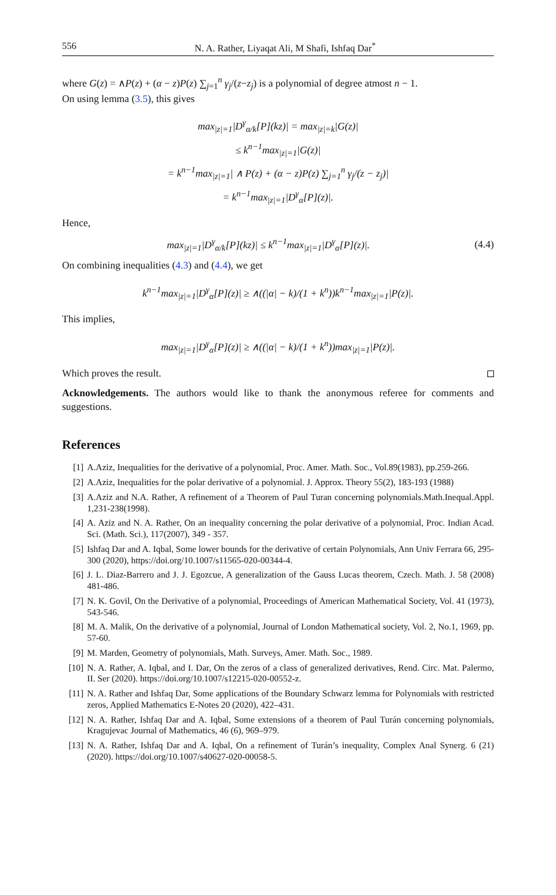556 N. A. Rather, Liyaqat Ali, M Shafi, Ishfaq Dar<sup>*</sup>
where G(z) = ∧P(z) + (α − z)P(z) ∑<sub>j=1</sub><sup>n</sup> γ<sub>j</sub>/(z−z<sub>j</sub>) is a polynomial of degree atmost n − 1.
On using lemma (3.5), this gives
max<sub>|z|=1</sub>|D<sup>γ</sup><sub>α/k</sub>[P](kz)| = max<sub>|z|=k</sub>|G(z)|
≤ k<sup>n−1</sup>max<sub>|z|=1</sub>|G(z)|
= k<sup>n−1</sup>max<sub>|z|=1</sub>| ∧ P(z) + (α − z)P(z) ∑<sub>j=1</sub><sup>n</sup> γ<sub>j</sub>/(z − z<sub>j</sub>)|
= k<sup>n−1</sup>max<sub>|z|=1</sub>|D<sup>γ</sup><sub>α</sub>[P](z)|.
Hence,
max<sub>|z|=1</sub>|D<sup>γ</sup><sub>α/k</sub>[P](kz)| ≤ k<sup>n−1</sup>max<sub>|z|=1</sub>|D<sup>γ</sup><sub>α</sub>[P](z)|. (4.4)
On combining inequalities (4.3) and (4.4), we get
k<sup>n−1</sup>max<sub>|z|=1</sub>|D<sup>γ</sup><sub>α</sub>[P](z)| ≥ ∧((|α| − k)/(1 + k<sup>n</sup>))k<sup>n−1</sup>max<sub>|z|=1</sub>|P(z)|.
This implies,
max<sub>|z|=1</sub>|D<sup>γ</sup><sub>α</sub>[P](z)| ≥ ∧((|α| − k)/(1 + k<sup>n</sup>))max<sub>|z|=1</sub>|P(z)|.
Which proves the result.
Acknowledgements. The authors would like to thank the anonymous referee for comments and suggestions.
References
[1] A.Aziz, Inequalities for the derivative of a polynomial, Proc. Amer. Math. Soc., Vol.89(1983), pp.259-266.
[2] A.Aziz, Inequalities for the polar derivative of a polynomial. J. Approx. Theory 55(2), 183-193 (1988)
[3] A.Aziz and N.A. Rather, A refinement of a Theorem of Paul Turan concerning polynomials.Math.Inequal.Appl. 1,231-238(1998).
[4] A. Aziz and N. A. Rather, On an inequality concerning the polar derivative of a polynomial, Proc. Indian Acad. Sci. (Math. Sci.), 117(2007), 349 - 357.
[5] Ishfaq Dar and A. Iqbal, Some lower bounds for the derivative of certain Polynomials, Ann Univ Ferrara 66, 295-300 (2020), https://doi.org/10.1007/s11565-020-00344-4.
[6] J. L. Diaz-Barrero and J. J. Egozcue, A generalization of the Gauss Lucas theorem, Czech. Math. J. 58 (2008) 481-486.
[7] N. K. Govil, On the Derivative of a polynomial, Proceedings of American Mathematical Society, Vol. 41 (1973), 543-546.
[8] M. A. Malik, On the derivative of a polynomial, Journal of London Mathematical society, Vol. 2, No.1, 1969, pp. 57-60.
[9] M. Marden, Geometry of polynomials, Math. Surveys, Amer. Math. Soc., 1989.
[10] N. A. Rather, A. Iqbal, and I. Dar, On the zeros of a class of generalized derivatives, Rend. Circ. Mat. Palermo, II. Ser (2020). https://doi.org/10.1007/s12215-020-00552-z.
[11] N. A. Rather and Ishfaq Dar, Some applications of the Boundary Schwarz lemma for Polynomials with restricted zeros, Applied Mathematics E-Notes 20 (2020), 422–431.
[12] N. A. Rather, Ishfaq Dar and A. Iqbal, Some extensions of a theorem of Paul Turán concerning polynomials, Kragujevac Journal of Mathematics, 46 (6), 969–979.
[13] N. A. Rather, Ishfaq Dar and A. Iqbal, On a refinement of Turán’s inequality, Complex Anal Synerg. 6 (21) (2020). https://doi.org/10.1007/s40627-020-00058-5.